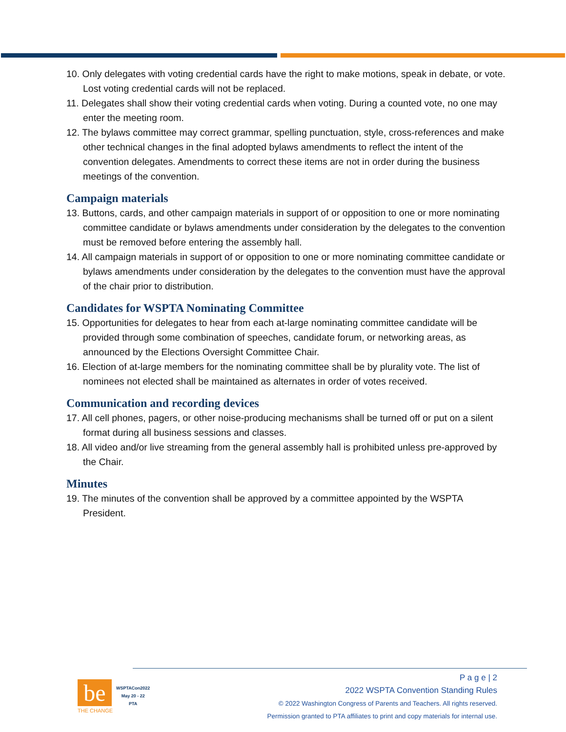10. Only delegates with voting credential cards have the right to make motions, speak in debate, or vote. Lost voting credential cards will not be replaced.
11. Delegates shall show their voting credential cards when voting. During a counted vote, no one may enter the meeting room.
12. The bylaws committee may correct grammar, spelling punctuation, style, cross-references and make other technical changes in the final adopted bylaws amendments to reflect the intent of the convention delegates. Amendments to correct these items are not in order during the business meetings of the convention.
Campaign materials
13. Buttons, cards, and other campaign materials in support of or opposition to one or more nominating committee candidate or bylaws amendments under consideration by the delegates to the convention must be removed before entering the assembly hall.
14. All campaign materials in support of or opposition to one or more nominating committee candidate or bylaws amendments under consideration by the delegates to the convention must have the approval of the chair prior to distribution.
Candidates for WSPTA Nominating Committee
15. Opportunities for delegates to hear from each at-large nominating committee candidate will be provided through some combination of speeches, candidate forum, or networking areas, as announced by the Elections Oversight Committee Chair.
16. Election of at-large members for the nominating committee shall be by plurality vote. The list of nominees not elected shall be maintained as alternates in order of votes received.
Communication and recording devices
17. All cell phones, pagers, or other noise-producing mechanisms shall be turned off or put on a silent format during all business sessions and classes.
18. All video and/or live streaming from the general assembly hall is prohibited unless pre-approved by the Chair.
Minutes
19. The minutes of the convention shall be approved by a committee appointed by the WSPTA President.
be
THE CHANGE
WSPTACon2022
May 20 - 22
PTA
P a g e | 2
2022 WSPTA Convention Standing Rules
© 2022 Washington Congress of Parents and Teachers. All rights reserved.
Permission granted to PTA affiliates to print and copy materials for internal use.